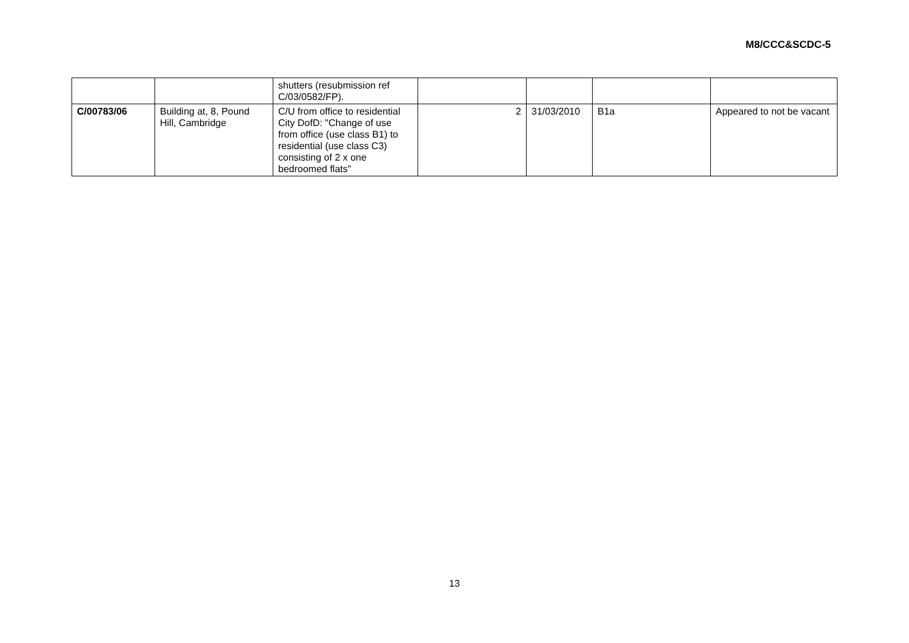M8/CCC&SCDC-5
| | | shutters (resubmission ref C/03/0582/FP). | | | | |
| C/00783/06 | Building at, 8, Pound Hill, Cambridge | C/U from office to residential City DofD: "Change of use from office (use class B1) to residential (use class C3) consisting of 2 x one bedroomed flats" | 2 | 31/03/2010 | B1a | Appeared to not be vacant |
13